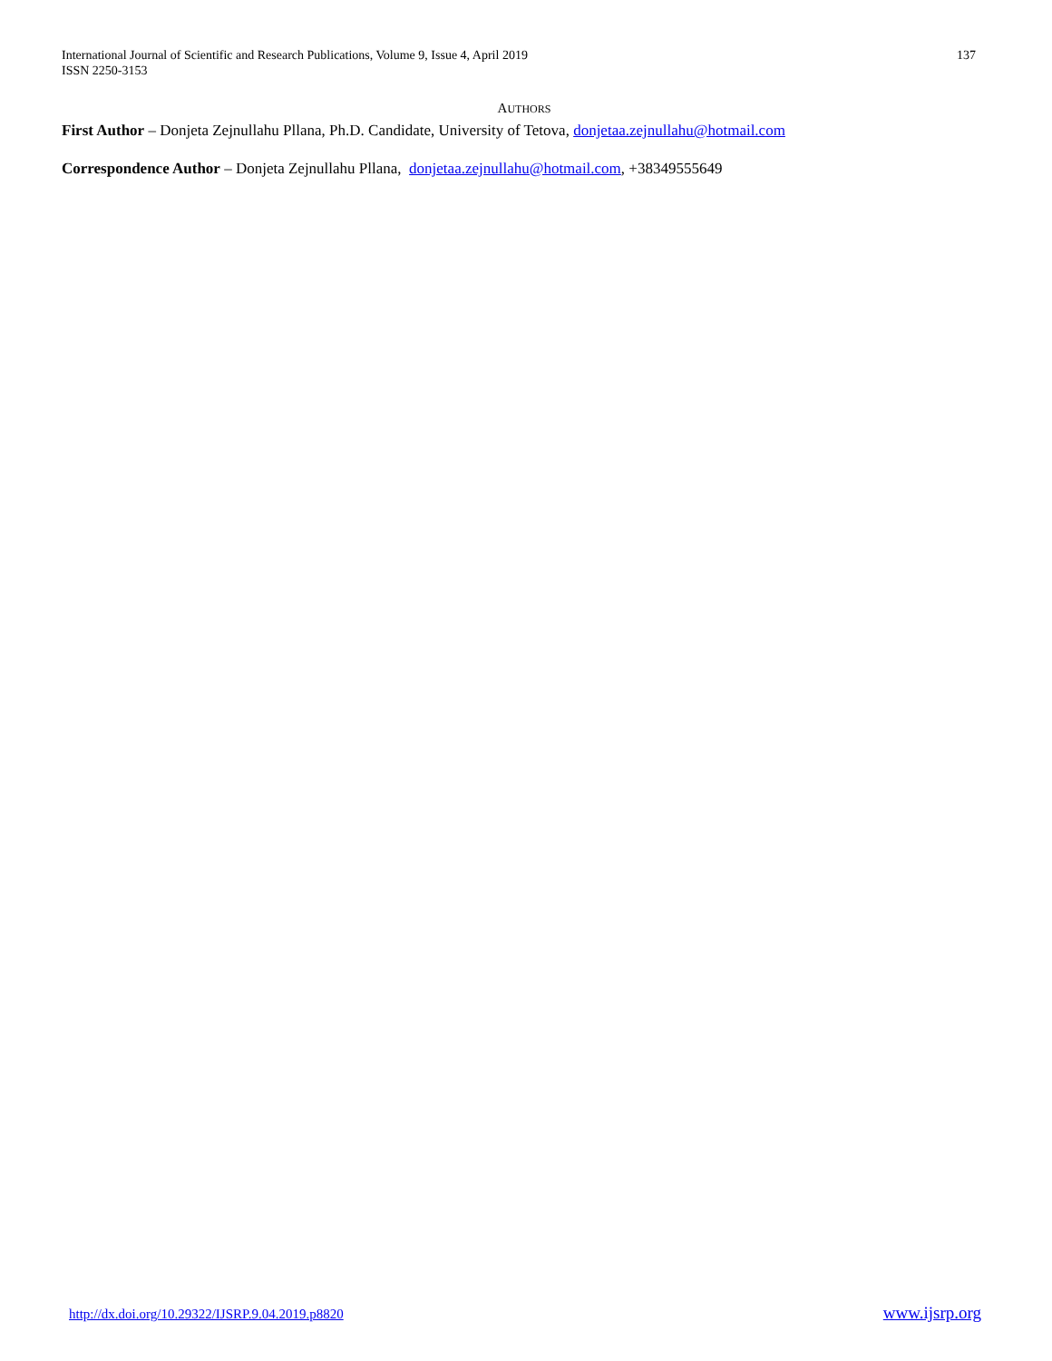International Journal of Scientific and Research Publications, Volume 9, Issue 4, April 2019
ISSN 2250-3153
137
AUTHORS
First Author – Donjeta Zejnullahu Pllana, Ph.D. Candidate, University of Tetova, donjetaa.zejnullahu@hotmail.com
Correspondence Author – Donjeta Zejnullahu Pllana, donjetaa.zejnullahu@hotmail.com, +38349555649
http://dx.doi.org/10.29322/IJSRP.9.04.2019.p8820 www.ijsrp.org